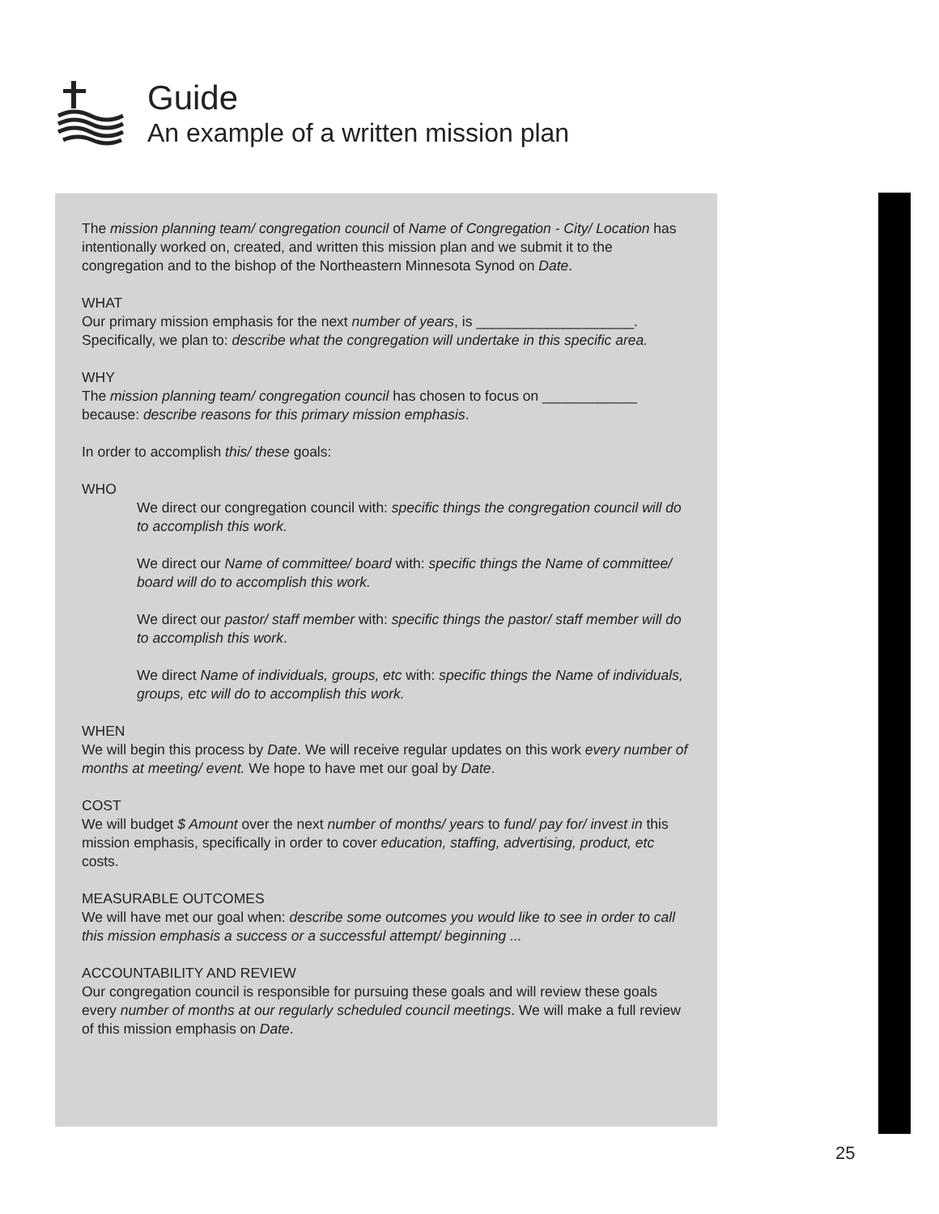Guide
An example of a written mission plan
The mission planning team/ congregation council of Name of Congregation - City/ Location has intentionally worked on, created, and written this mission plan and we submit it to the congregation and to the bishop of the Northeastern Minnesota Synod on Date.
WHAT
Our primary mission emphasis for the next number of years, is ____________________. Specifically, we plan to: describe what the congregation will undertake in this specific area.
WHY
The mission planning team/ congregation council has chosen to focus on ____________ because: describe reasons for this primary mission emphasis.
In order to accomplish this/ these goals:
WHO
We direct our congregation council with: specific things the congregation council will do to accomplish this work.
We direct our Name of committee/ board with: specific things the Name of committee/ board will do to accomplish this work.
We direct our pastor/ staff member with: specific things the pastor/ staff member will do to accomplish this work.
We direct Name of individuals, groups, etc with: specific things the Name of individuals, groups, etc will do to accomplish this work.
WHEN
We will begin this process by Date. We will receive regular updates on this work every number of months at meeting/ event. We hope to have met our goal by Date.
COST
We will budget $ Amount over the next number of months/ years to fund/ pay for/ invest in this mission emphasis, specifically in order to cover education, staffing, advertising, product, etc costs.
MEASURABLE OUTCOMES
We will have met our goal when: describe some outcomes you would like to see in order to call this mission emphasis a success or a successful attempt/ beginning ...
ACCOUNTABILITY AND REVIEW
Our congregation council is responsible for pursuing these goals and will review these goals every number of months at our regularly scheduled council meetings. We will make a full review of this mission emphasis on Date.
25